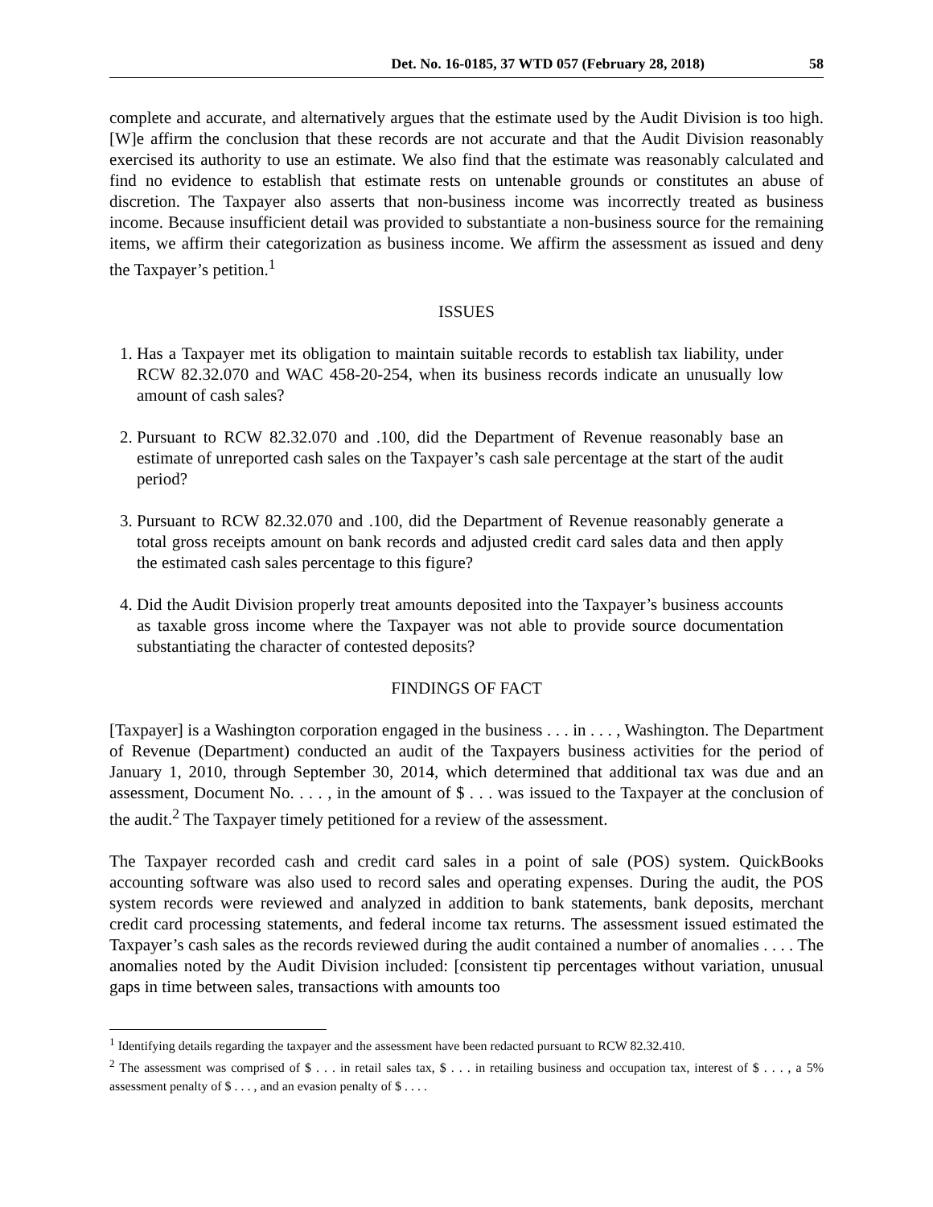Det. No. 16-0185, 37 WTD 057 (February 28, 2018) 58
complete and accurate, and alternatively argues that the estimate used by the Audit Division is too high. [W]e affirm the conclusion that these records are not accurate and that the Audit Division reasonably exercised its authority to use an estimate. We also find that the estimate was reasonably calculated and find no evidence to establish that estimate rests on untenable grounds or constitutes an abuse of discretion. The Taxpayer also asserts that non-business income was incorrectly treated as business income. Because insufficient detail was provided to substantiate a non-business source for the remaining items, we affirm their categorization as business income. We affirm the assessment as issued and deny the Taxpayer’s petition.<sup>1</sup>
ISSUES
1. Has a Taxpayer met its obligation to maintain suitable records to establish tax liability, under RCW 82.32.070 and WAC 458-20-254, when its business records indicate an unusually low amount of cash sales?
2. Pursuant to RCW 82.32.070 and .100, did the Department of Revenue reasonably base an estimate of unreported cash sales on the Taxpayer’s cash sale percentage at the start of the audit period?
3. Pursuant to RCW 82.32.070 and .100, did the Department of Revenue reasonably generate a total gross receipts amount on bank records and adjusted credit card sales data and then apply the estimated cash sales percentage to this figure?
4. Did the Audit Division properly treat amounts deposited into the Taxpayer’s business accounts as taxable gross income where the Taxpayer was not able to provide source documentation substantiating the character of contested deposits?
FINDINGS OF FACT
[Taxpayer] is a Washington corporation engaged in the business . . . in . . . , Washington. The Department of Revenue (Department) conducted an audit of the Taxpayers business activities for the period of January 1, 2010, through September 30, 2014, which determined that additional tax was due and an assessment, Document No. . . . , in the amount of $ . . . was issued to the Taxpayer at the conclusion of the audit.<sup>2</sup> The Taxpayer timely petitioned for a review of the assessment.
The Taxpayer recorded cash and credit card sales in a point of sale (POS) system. QuickBooks accounting software was also used to record sales and operating expenses. During the audit, the POS system records were reviewed and analyzed in addition to bank statements, bank deposits, merchant credit card processing statements, and federal income tax returns. The assessment issued estimated the Taxpayer’s cash sales as the records reviewed during the audit contained a number of anomalies . . . . The anomalies noted by the Audit Division included: [consistent tip percentages without variation, unusual gaps in time between sales, transactions with amounts too
<sup>1</sup> Identifying details regarding the taxpayer and the assessment have been redacted pursuant to RCW 82.32.410.
<sup>2</sup> The assessment was comprised of $ . . . in retail sales tax, $ . . . in retailing business and occupation tax, interest of $ . . . , a 5% assessment penalty of $ . . . , and an evasion penalty of $ . . . .